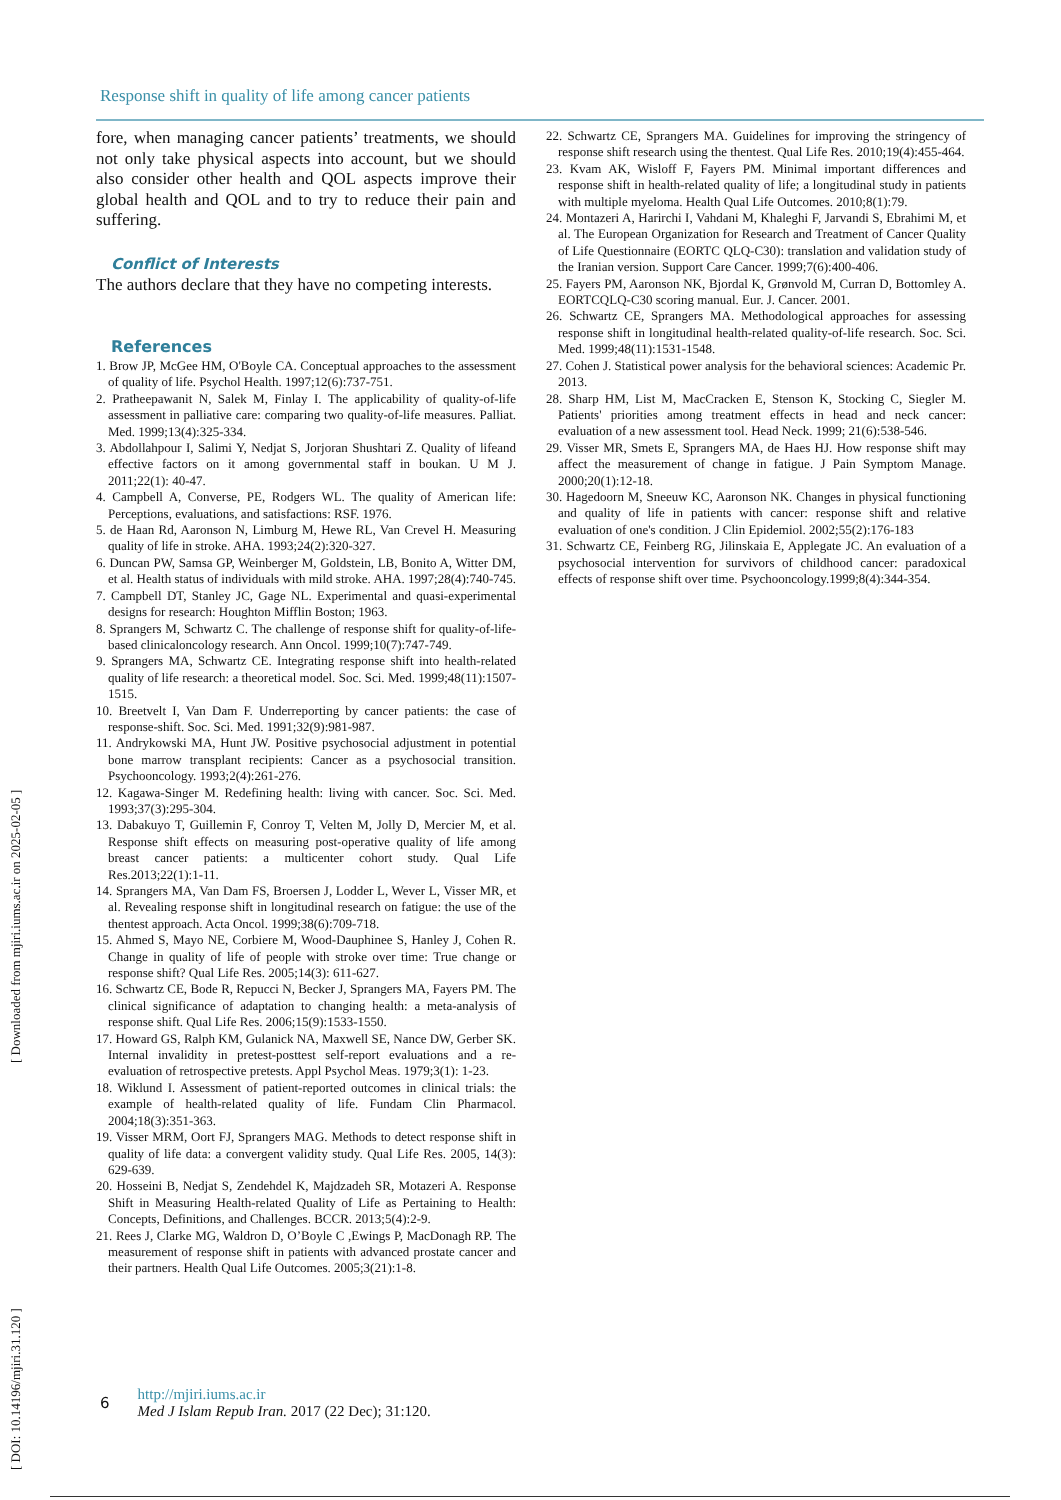Response shift in quality of life among cancer patients
[ DOI: 10.14196/mjiri.31.120 ] [ Downloaded from mjiri.iums.ac.ir on 2025-02-05 ]
fore, when managing cancer patients’ treatments, we should not only take physical aspects into account, but we should also consider other health and QOL aspects improve their global health and QOL and to try to reduce their pain and suffering.
Conflict of Interests
The authors declare that they have no competing interests.
References
1. Brow JP, McGee HM, O'Boyle CA. Conceptual approaches to the assessment of quality of life. Psychol Health. 1997;12(6):737-751.
2. Pratheepawanit N, Salek M, Finlay I. The applicability of quality-of-life assessment in palliative care: comparing two quality-of-life measures. Palliat. Med. 1999;13(4):325-334.
3. Abdollahpour I, Salimi Y, Nedjat S, Jorjoran Shushtari Z. Quality of lifeand effective factors on it among governmental staff in boukan. U M J. 2011;22(1): 40-47.
4. Campbell A, Converse, PE, Rodgers WL. The quality of American life: Perceptions, evaluations, and satisfactions: RSF. 1976.
5. de Haan Rd, Aaronson N, Limburg M, Hewe RL, Van Crevel H. Measuring quality of life in stroke. AHA. 1993;24(2):320-327.
6. Duncan PW, Samsa GP, Weinberger M, Goldstein, LB, Bonito A, Witter DM, et al. Health status of individuals with mild stroke. AHA. 1997;28(4):740-745.
7. Campbell DT, Stanley JC, Gage NL. Experimental and quasi-experimental designs for research: Houghton Mifflin Boston; 1963.
8. Sprangers M, Schwartz C. The challenge of response shift for quality-of-life-based clinicaloncology research. Ann Oncol. 1999;10(7):747-749.
9. Sprangers MA, Schwartz CE. Integrating response shift into health-related quality of life research: a theoretical model. Soc. Sci. Med. 1999;48(11):1507-1515.
10. Breetvelt I, Van Dam F. Underreporting by cancer patients: the case of response-shift. Soc. Sci. Med. 1991;32(9):981-987.
11. Andrykowski MA, Hunt JW. Positive psychosocial adjustment in potential bone marrow transplant recipients: Cancer as a psychosocial transition. Psychooncology. 1993;2(4):261-276.
12. Kagawa-Singer M. Redefining health: living with cancer. Soc. Sci. Med. 1993;37(3):295-304.
13. Dabakuyo T, Guillemin F, Conroy T, Velten M, Jolly D, Mercier M, et al. Response shift effects on measuring post-operative quality of life among breast cancer patients: a multicenter cohort study. Qual Life Res.2013;22(1):1-11.
14. Sprangers MA, Van Dam FS, Broersen J, Lodder L, Wever L, Visser MR, et al. Revealing response shift in longitudinal research on fatigue: the use of the thentest approach. Acta Oncol. 1999;38(6):709-718.
15. Ahmed S, Mayo NE, Corbiere M, Wood-Dauphinee S, Hanley J, Cohen R. Change in quality of life of people with stroke over time: True change or response shift? Qual Life Res. 2005;14(3): 611-627.
16. Schwartz CE, Bode R, Repucci N, Becker J, Sprangers MA, Fayers PM. The clinical significance of adaptation to changing health: a meta-analysis of response shift. Qual Life Res. 2006;15(9):1533-1550.
17. Howard GS, Ralph KM, Gulanick NA, Maxwell SE, Nance DW, Gerber SK. Internal invalidity in pretest-posttest self-report evaluations and a re-evaluation of retrospective pretests. Appl Psychol Meas. 1979;3(1): 1-23.
18. Wiklund I. Assessment of patient-reported outcomes in clinical trials: the example of health-related quality of life. Fundam Clin Pharmacol. 2004;18(3):351-363.
19. Visser MRM, Oort FJ, Sprangers MAG. Methods to detect response shift in quality of life data: a convergent validity study. Qual Life Res. 2005, 14(3): 629-639.
20. Hosseini B, Nedjat S, Zendehdel K, Majdzadeh SR, Motazeri A. Response Shift in Measuring Health-related Quality of Life as Pertaining to Health: Concepts, Definitions, and Challenges. BCCR. 2013;5(4):2-9.
21. Rees J, Clarke MG, Waldron D, O’Boyle C ,Ewings P, MacDonagh RP. The measurement of response shift in patients with advanced prostate cancer and their partners. Health Qual Life Outcomes. 2005;3(21):1-8.
22. Schwartz CE, Sprangers MA. Guidelines for improving the stringency of response shift research using the thentest. Qual Life Res. 2010;19(4):455-464.
23. Kvam AK, Wisloff F, Fayers PM. Minimal important differences and response shift in health-related quality of life; a longitudinal study in patients with multiple myeloma. Health Qual Life Outcomes. 2010;8(1):79.
24. Montazeri A, Harirchi I, Vahdani M, Khaleghi F, Jarvandi S, Ebrahimi M, et al. The European Organization for Research and Treatment of Cancer Quality of Life Questionnaire (EORTC QLQ-C30): translation and validation study of the Iranian version. Support Care Cancer. 1999;7(6):400-406.
25. Fayers PM, Aaronson NK, Bjordal K, Grønvold M, Curran D, Bottomley A. EORTCQLQ-C30 scoring manual. Eur. J. Cancer. 2001.
26. Schwartz CE, Sprangers MA. Methodological approaches for assessing response shift in longitudinal health-related quality-of-life research. Soc. Sci. Med. 1999;48(11):1531-1548.
27. Cohen J. Statistical power analysis for the behavioral sciences: Academic Pr. 2013.
28. Sharp HM, List M, MacCracken E, Stenson K, Stocking C, Siegler M. Patients' priorities among treatment effects in head and neck cancer: evaluation of a new assessment tool. Head Neck. 1999; 21(6):538-546.
29. Visser MR, Smets E, Sprangers MA, de Haes HJ. How response shift may affect the measurement of change in fatigue. J Pain Symptom Manage. 2000;20(1):12-18.
30. Hagedoorn M, Sneeuw KC, Aaronson NK. Changes in physical functioning and quality of life in patients with cancer: response shift and relative evaluation of one's condition. J Clin Epidemiol. 2002;55(2):176-183
31. Schwartz CE, Feinberg RG, Jilinskaia E, Applegate JC. An evaluation of a psychosocial intervention for survivors of childhood cancer: paradoxical effects of response shift over time. Psychooncology.1999;8(4):344-354.
6
http://mjiri.iums.ac.ir
Med J Islam Repub Iran. 2017 (22 Dec); 31:120.